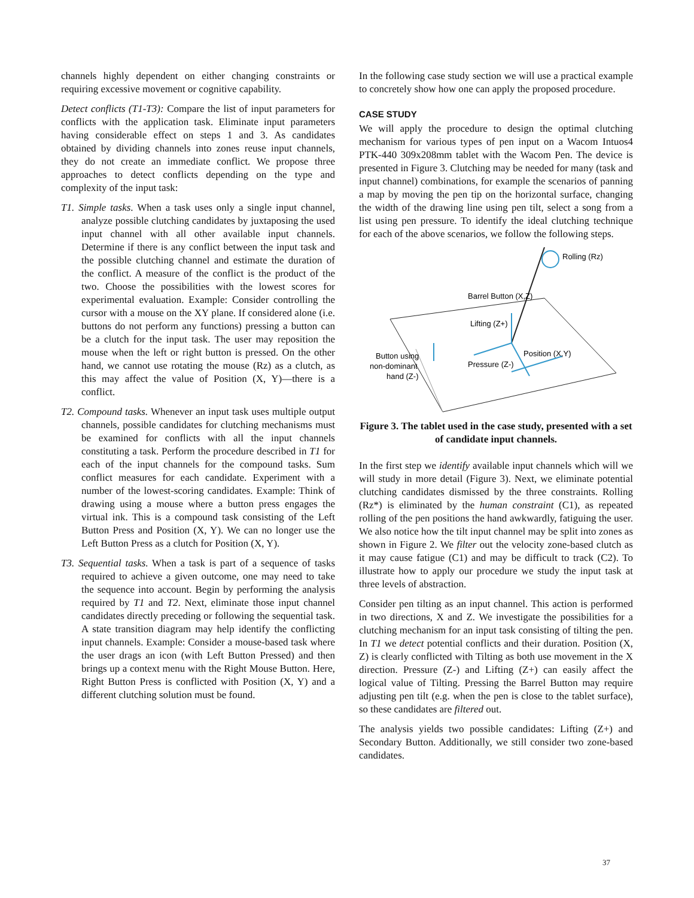channels highly dependent on either changing constraints or requiring excessive movement or cognitive capability.
Detect conflicts (T1-T3): Compare the list of input parameters for conflicts with the application task. Eliminate input parameters having considerable effect on steps 1 and 3. As candidates obtained by dividing channels into zones reuse input channels, they do not create an immediate conflict. We propose three approaches to detect conflicts depending on the type and complexity of the input task:
T1. Simple tasks. When a task uses only a single input channel, analyze possible clutching candidates by juxtaposing the used input channel with all other available input channels. Determine if there is any conflict between the input task and the possible clutching channel and estimate the duration of the conflict. A measure of the conflict is the product of the two. Choose the possibilities with the lowest scores for experimental evaluation. Example: Consider controlling the cursor with a mouse on the XY plane. If considered alone (i.e. buttons do not perform any functions) pressing a button can be a clutch for the input task. The user may reposition the mouse when the left or right button is pressed. On the other hand, we cannot use rotating the mouse (Rz) as a clutch, as this may affect the value of Position (X, Y)—there is a conflict.
T2. Compound tasks. Whenever an input task uses multiple output channels, possible candidates for clutching mechanisms must be examined for conflicts with all the input channels constituting a task. Perform the procedure described in T1 for each of the input channels for the compound tasks. Sum conflict measures for each candidate. Experiment with a number of the lowest-scoring candidates. Example: Think of drawing using a mouse where a button press engages the virtual ink. This is a compound task consisting of the Left Button Press and Position (X, Y). We can no longer use the Left Button Press as a clutch for Position (X, Y).
T3. Sequential tasks. When a task is part of a sequence of tasks required to achieve a given outcome, one may need to take the sequence into account. Begin by performing the analysis required by T1 and T2. Next, eliminate those input channel candidates directly preceding or following the sequential task. A state transition diagram may help identify the conflicting input channels. Example: Consider a mouse-based task where the user drags an icon (with Left Button Pressed) and then brings up a context menu with the Right Mouse Button. Here, Right Button Press is conflicted with Position (X, Y) and a different clutching solution must be found.
In the following case study section we will use a practical example to concretely show how one can apply the proposed procedure.
CASE STUDY
We will apply the procedure to design the optimal clutching mechanism for various types of pen input on a Wacom Intuos4 PTK-440 309x208mm tablet with the Wacom Pen. The device is presented in Figure 3. Clutching may be needed for many (task and input channel) combinations, for example the scenarios of panning a map by moving the pen tip on the horizontal surface, changing the width of the drawing line using pen tilt, select a song from a list using pen pressure. To identify the ideal clutching technique for each of the above scenarios, we follow the following steps.
Rolling (Rz)
Barrel Button (X,Z)
Lifting (Z+)
Position (X,Y)
Pressure (Z-)
Button using
non-dominant
hand (Z-)
Figure 3. The tablet used in the case study, presented with a set of candidate input channels.
In the first step we identify available input channels which will we will study in more detail (Figure 3). Next, we eliminate potential clutching candidates dismissed by the three constraints. Rolling (Rz*) is eliminated by the human constraint (C1), as repeated rolling of the pen positions the hand awkwardly, fatiguing the user. We also notice how the tilt input channel may be split into zones as shown in Figure 2. We filter out the velocity zone-based clutch as it may cause fatigue (C1) and may be difficult to track (C2). To illustrate how to apply our procedure we study the input task at three levels of abstraction.
Consider pen tilting as an input channel. This action is performed in two directions, X and Z. We investigate the possibilities for a clutching mechanism for an input task consisting of tilting the pen. In T1 we detect potential conflicts and their duration. Position (X, Z) is clearly conflicted with Tilting as both use movement in the X direction. Pressure (Z-) and Lifting (Z+) can easily affect the logical value of Tilting. Pressing the Barrel Button may require adjusting pen tilt (e.g. when the pen is close to the tablet surface), so these candidates are filtered out.
The analysis yields two possible candidates: Lifting (Z+) and Secondary Button. Additionally, we still consider two zone-based candidates.
37